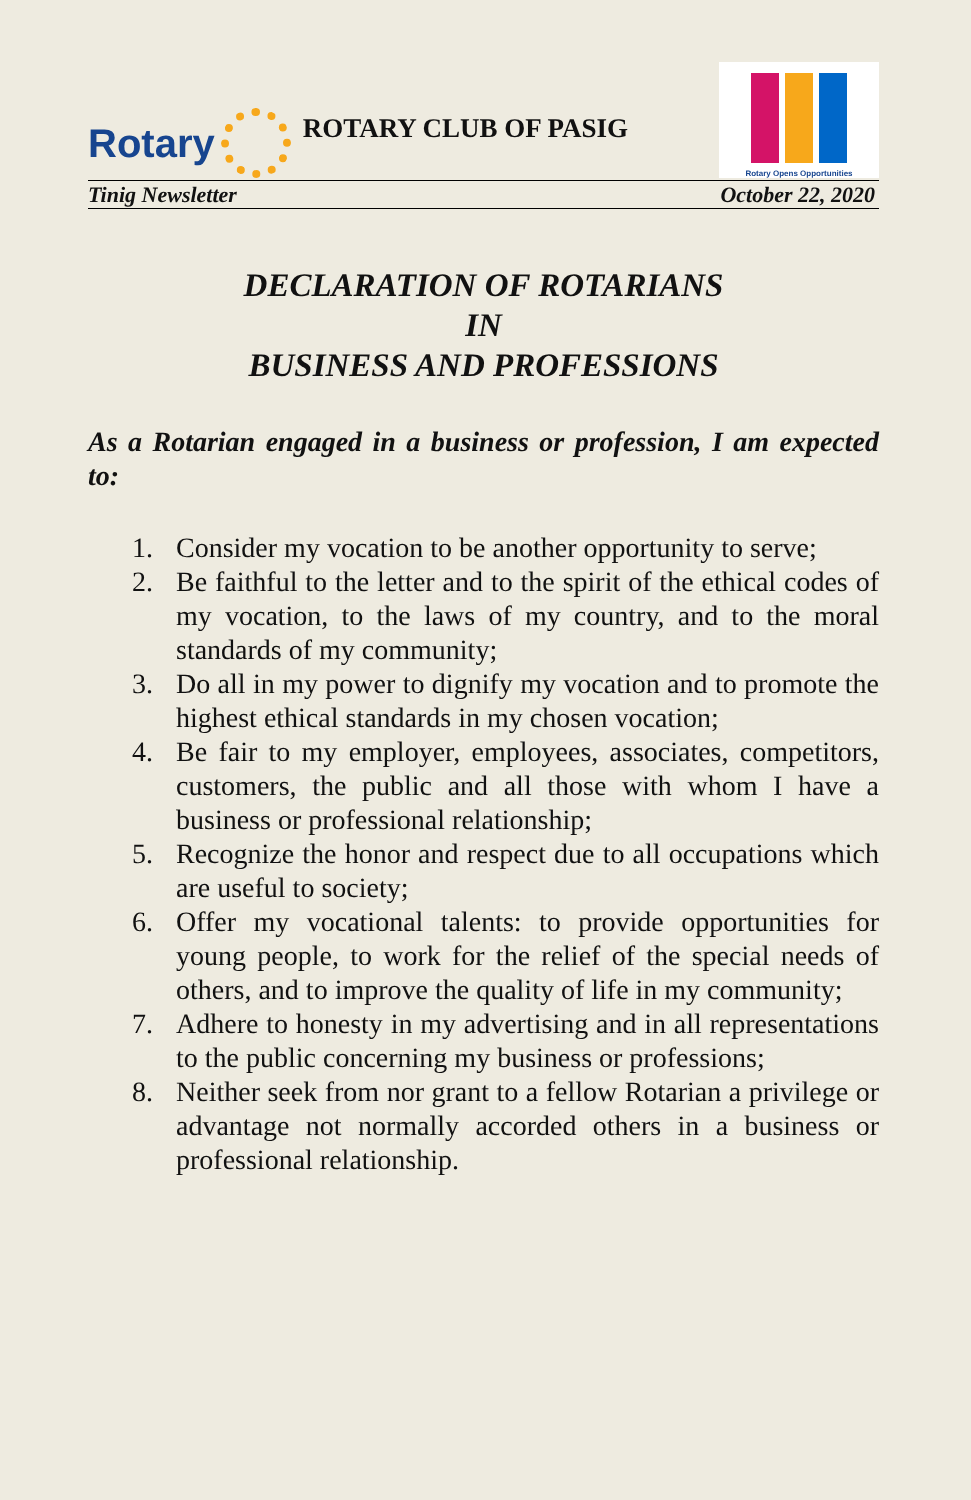Rotary
ROTARY CLUB OF PASIG
Rotary Opens Opportunities
Tinig Newsletter October 22, 2020
DECLARATION OF ROTARIANS
IN
BUSINESS AND PROFESSIONS
As a Rotarian engaged in a business or profession, I am expected to:
1. Consider my vocation to be another opportunity to serve;
2. Be faithful to the letter and to the spirit of the ethical codes of my vocation, to the laws of my country, and to the moral standards of my community;
3. Do all in my power to dignify my vocation and to promote the highest ethical standards in my chosen vocation;
4. Be fair to my employer, employees, associates, competitors, customers, the public and all those with whom I have a business or professional relationship;
5. Recognize the honor and respect due to all occupations which are useful to society;
6. Offer my vocational talents: to provide opportunities for young people, to work for the relief of the special needs of others, and to improve the quality of life in my community;
7. Adhere to honesty in my advertising and in all representations to the public concerning my business or professions;
8. Neither seek from nor grant to a fellow Rotarian a privilege or advantage not normally accorded others in a business or professional relationship.